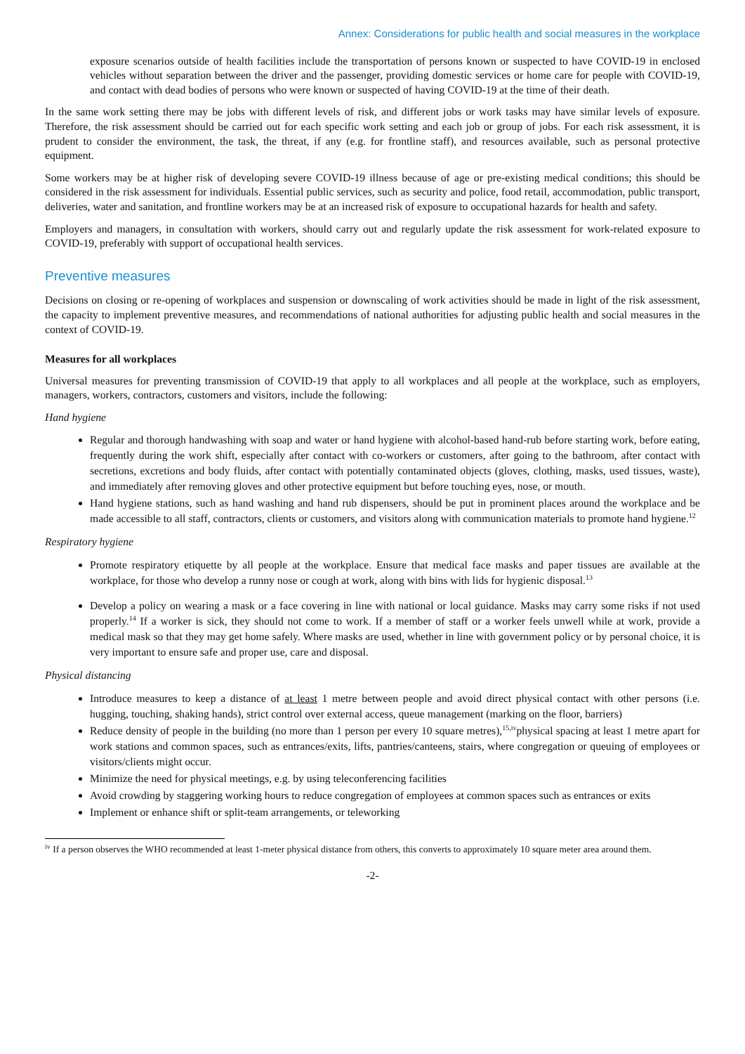Annex: Considerations for public health and social measures in the workplace
exposure scenarios outside of health facilities include the transportation of persons known or suspected to have COVID-19 in enclosed vehicles without separation between the driver and the passenger, providing domestic services or home care for people with COVID-19, and contact with dead bodies of persons who were known or suspected of having COVID-19 at the time of their death.
In the same work setting there may be jobs with different levels of risk, and different jobs or work tasks may have similar levels of exposure. Therefore, the risk assessment should be carried out for each specific work setting and each job or group of jobs. For each risk assessment, it is prudent to consider the environment, the task, the threat, if any (e.g. for frontline staff), and resources available, such as personal protective equipment.
Some workers may be at higher risk of developing severe COVID-19 illness because of age or pre-existing medical conditions; this should be considered in the risk assessment for individuals. Essential public services, such as security and police, food retail, accommodation, public transport, deliveries, water and sanitation, and frontline workers may be at an increased risk of exposure to occupational hazards for health and safety.
Employers and managers, in consultation with workers, should carry out and regularly update the risk assessment for work-related exposure to COVID-19, preferably with support of occupational health services.
Preventive measures
Decisions on closing or re-opening of workplaces and suspension or downscaling of work activities should be made in light of the risk assessment, the capacity to implement preventive measures, and recommendations of national authorities for adjusting public health and social measures in the context of COVID-19.
Measures for all workplaces
Universal measures for preventing transmission of COVID-19 that apply to all workplaces and all people at the workplace, such as employers, managers, workers, contractors, customers and visitors, include the following:
Hand hygiene
Regular and thorough handwashing with soap and water or hand hygiene with alcohol-based hand-rub before starting work, before eating, frequently during the work shift, especially after contact with co-workers or customers, after going to the bathroom, after contact with secretions, excretions and body fluids, after contact with potentially contaminated objects (gloves, clothing, masks, used tissues, waste), and immediately after removing gloves and other protective equipment but before touching eyes, nose, or mouth.
Hand hygiene stations, such as hand washing and hand rub dispensers, should be put in prominent places around the workplace and be made accessible to all staff, contractors, clients or customers, and visitors along with communication materials to promote hand hygiene.<sup>12</sup>
Respiratory hygiene
Promote respiratory etiquette by all people at the workplace. Ensure that medical face masks and paper tissues are available at the workplace, for those who develop a runny nose or cough at work, along with bins with lids for hygienic disposal.<sup>13</sup>
Develop a policy on wearing a mask or a face covering in line with national or local guidance. Masks may carry some risks if not used properly.<sup>14</sup> If a worker is sick, they should not come to work. If a member of staff or a worker feels unwell while at work, provide a medical mask so that they may get home safely. Where masks are used, whether in line with government policy or by personal choice, it is very important to ensure safe and proper use, care and disposal.
Physical distancing
Introduce measures to keep a distance of at least 1 metre between people and avoid direct physical contact with other persons (i.e. hugging, touching, shaking hands), strict control over external access, queue management (marking on the floor, barriers)
Reduce density of people in the building (no more than 1 person per every 10 square metres),<sup>15,iv</sup>physical spacing at least 1 metre apart for work stations and common spaces, such as entrances/exits, lifts, pantries/canteens, stairs, where congregation or queuing of employees or visitors/clients might occur.
Minimize the need for physical meetings, e.g. by using teleconferencing facilities
Avoid crowding by staggering working hours to reduce congregation of employees at common spaces such as entrances or exits
Implement or enhance shift or split-team arrangements, or teleworking
<sup>iv</sup> If a person observes the WHO recommended at least 1-meter physical distance from others, this converts to approximately 10 square meter area around them.
-2-